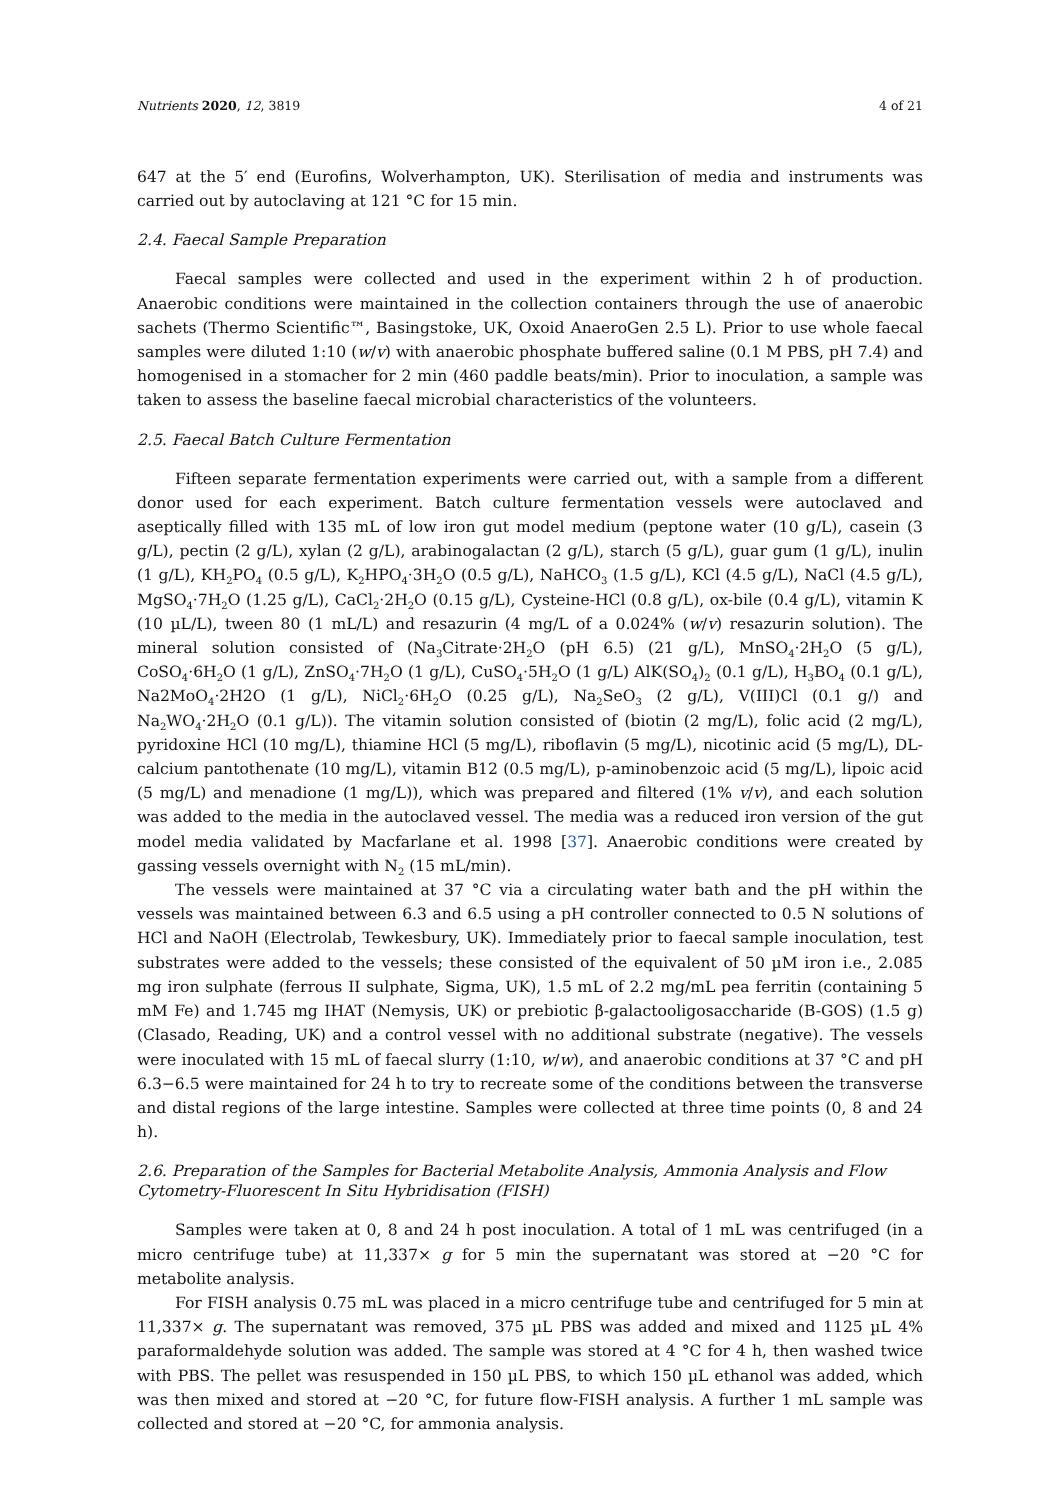Nutrients 2020, 12, 3819 4 of 21
647 at the 5′ end (Eurofins, Wolverhampton, UK). Sterilisation of media and instruments was carried out by autoclaving at 121 °C for 15 min.
2.4. Faecal Sample Preparation
Faecal samples were collected and used in the experiment within 2 h of production. Anaerobic conditions were maintained in the collection containers through the use of anaerobic sachets (Thermo Scientific™, Basingstoke, UK, Oxoid AnaeroGen 2.5 L). Prior to use whole faecal samples were diluted 1:10 (w/v) with anaerobic phosphate buffered saline (0.1 M PBS, pH 7.4) and homogenised in a stomacher for 2 min (460 paddle beats/min). Prior to inoculation, a sample was taken to assess the baseline faecal microbial characteristics of the volunteers.
2.5. Faecal Batch Culture Fermentation
Fifteen separate fermentation experiments were carried out, with a sample from a different donor used for each experiment. Batch culture fermentation vessels were autoclaved and aseptically filled with 135 mL of low iron gut model medium (peptone water (10 g/L), casein (3 g/L), pectin (2 g/L), xylan (2 g/L), arabinogalactan (2 g/L), starch (5 g/L), guar gum (1 g/L), inulin (1 g/L), KH<sub>2</sub>PO<sub>4</sub> (0.5 g/L), K<sub>2</sub>HPO<sub>4</sub>·3H<sub>2</sub>O (0.5 g/L), NaHCO<sub>3</sub> (1.5 g/L), KCl (4.5 g/L), NaCl (4.5 g/L), MgSO<sub>4</sub>·7H<sub>2</sub>O (1.25 g/L), CaCl<sub>2</sub>·2H<sub>2</sub>O (0.15 g/L), Cysteine-HCl (0.8 g/L), ox-bile (0.4 g/L), vitamin K (10 µL/L), tween 80 (1 mL/L) and resazurin (4 mg/L of a 0.024% (w/v) resazurin solution). The mineral solution consisted of (Na<sub>3</sub>Citrate·2H<sub>2</sub>O (pH 6.5) (21 g/L), MnSO<sub>4</sub>·2H<sub>2</sub>O (5 g/L), CoSO<sub>4</sub>·6H<sub>2</sub>O (1 g/L), ZnSO<sub>4</sub>·7H<sub>2</sub>O (1 g/L), CuSO<sub>4</sub>·5H<sub>2</sub>O (1 g/L) AlK(SO<sub>4</sub>)<sub>2</sub> (0.1 g/L), H<sub>3</sub>BO<sub>4</sub> (0.1 g/L), Na2MoO<sub>4</sub>·2H2O (1 g/L), NiCl<sub>2</sub>·6H<sub>2</sub>O (0.25 g/L), Na<sub>2</sub>SeO<sub>3</sub> (2 g/L), V(III)Cl (0.1 g/) and Na<sub>2</sub>WO<sub>4</sub>·2H<sub>2</sub>O (0.1 g/L)). The vitamin solution consisted of (biotin (2 mg/L), folic acid (2 mg/L), pyridoxine HCl (10 mg/L), thiamine HCl (5 mg/L), riboflavin (5 mg/L), nicotinic acid (5 mg/L), DL-calcium pantothenate (10 mg/L), vitamin B12 (0.5 mg/L), p-aminobenzoic acid (5 mg/L), lipoic acid (5 mg/L) and menadione (1 mg/L)), which was prepared and filtered (1% v/v), and each solution was added to the media in the autoclaved vessel. The media was a reduced iron version of the gut model media validated by Macfarlane et al. 1998 [37]. Anaerobic conditions were created by gassing vessels overnight with N<sub>2</sub> (15 mL/min).
The vessels were maintained at 37 °C via a circulating water bath and the pH within the vessels was maintained between 6.3 and 6.5 using a pH controller connected to 0.5 N solutions of HCl and NaOH (Electrolab, Tewkesbury, UK). Immediately prior to faecal sample inoculation, test substrates were added to the vessels; these consisted of the equivalent of 50 µM iron i.e., 2.085 mg iron sulphate (ferrous II sulphate, Sigma, UK), 1.5 mL of 2.2 mg/mL pea ferritin (containing 5 mM Fe) and 1.745 mg IHAT (Nemysis, UK) or prebiotic β-galactooligosaccharide (B-GOS) (1.5 g) (Clasado, Reading, UK) and a control vessel with no additional substrate (negative). The vessels were inoculated with 15 mL of faecal slurry (1:10, w/w), and anaerobic conditions at 37 °C and pH 6.3−6.5 were maintained for 24 h to try to recreate some of the conditions between the transverse and distal regions of the large intestine. Samples were collected at three time points (0, 8 and 24 h).
2.6. Preparation of the Samples for Bacterial Metabolite Analysis, Ammonia Analysis and Flow
Cytometry-Fluorescent In Situ Hybridisation (FISH)
Samples were taken at 0, 8 and 24 h post inoculation. A total of 1 mL was centrifuged (in a micro centrifuge tube) at 11,337× g for 5 min the supernatant was stored at −20 °C for metabolite analysis.
For FISH analysis 0.75 mL was placed in a micro centrifuge tube and centrifuged for 5 min at 11,337× g. The supernatant was removed, 375 µL PBS was added and mixed and 1125 µL 4% paraformaldehyde solution was added. The sample was stored at 4 °C for 4 h, then washed twice with PBS. The pellet was resuspended in 150 µL PBS, to which 150 µL ethanol was added, which was then mixed and stored at −20 °C, for future flow-FISH analysis. A further 1 mL sample was collected and stored at −20 °C, for ammonia analysis.